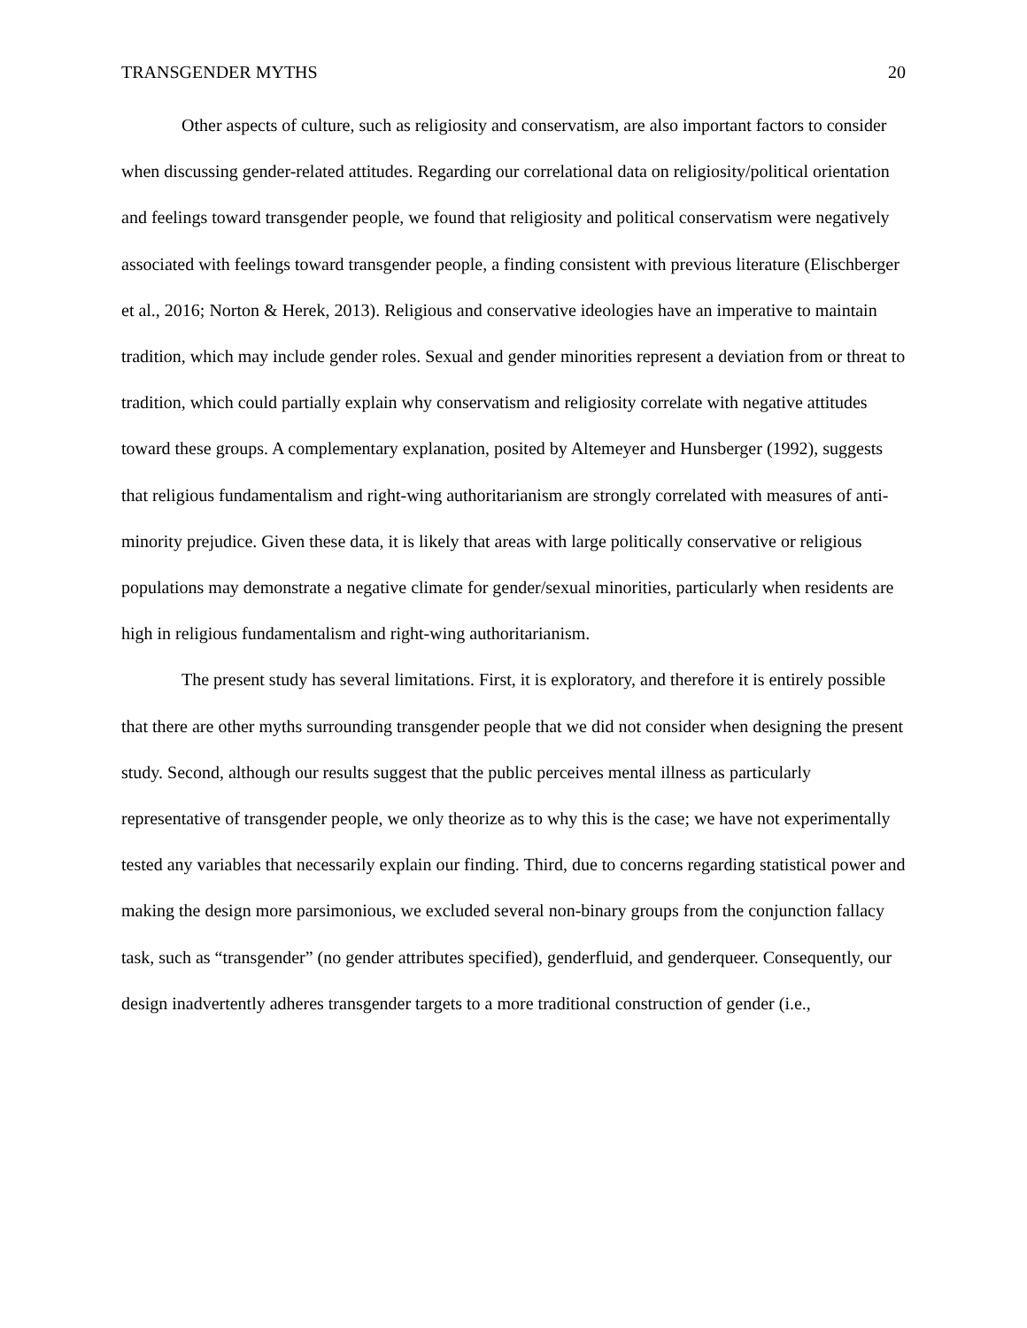TRANSGENDER MYTHS 20
Other aspects of culture, such as religiosity and conservatism, are also important factors to consider when discussing gender-related attitudes. Regarding our correlational data on religiosity/political orientation and feelings toward transgender people, we found that religiosity and political conservatism were negatively associated with feelings toward transgender people, a finding consistent with previous literature (Elischberger et al., 2016; Norton & Herek, 2013). Religious and conservative ideologies have an imperative to maintain tradition, which may include gender roles. Sexual and gender minorities represent a deviation from or threat to tradition, which could partially explain why conservatism and religiosity correlate with negative attitudes toward these groups. A complementary explanation, posited by Altemeyer and Hunsberger (1992), suggests that religious fundamentalism and right-wing authoritarianism are strongly correlated with measures of anti-minority prejudice. Given these data, it is likely that areas with large politically conservative or religious populations may demonstrate a negative climate for gender/sexual minorities, particularly when residents are high in religious fundamentalism and right-wing authoritarianism.
The present study has several limitations. First, it is exploratory, and therefore it is entirely possible that there are other myths surrounding transgender people that we did not consider when designing the present study. Second, although our results suggest that the public perceives mental illness as particularly representative of transgender people, we only theorize as to why this is the case; we have not experimentally tested any variables that necessarily explain our finding. Third, due to concerns regarding statistical power and making the design more parsimonious, we excluded several non-binary groups from the conjunction fallacy task, such as “transgender” (no gender attributes specified), genderfluid, and genderqueer. Consequently, our design inadvertently adheres transgender targets to a more traditional construction of gender (i.e.,